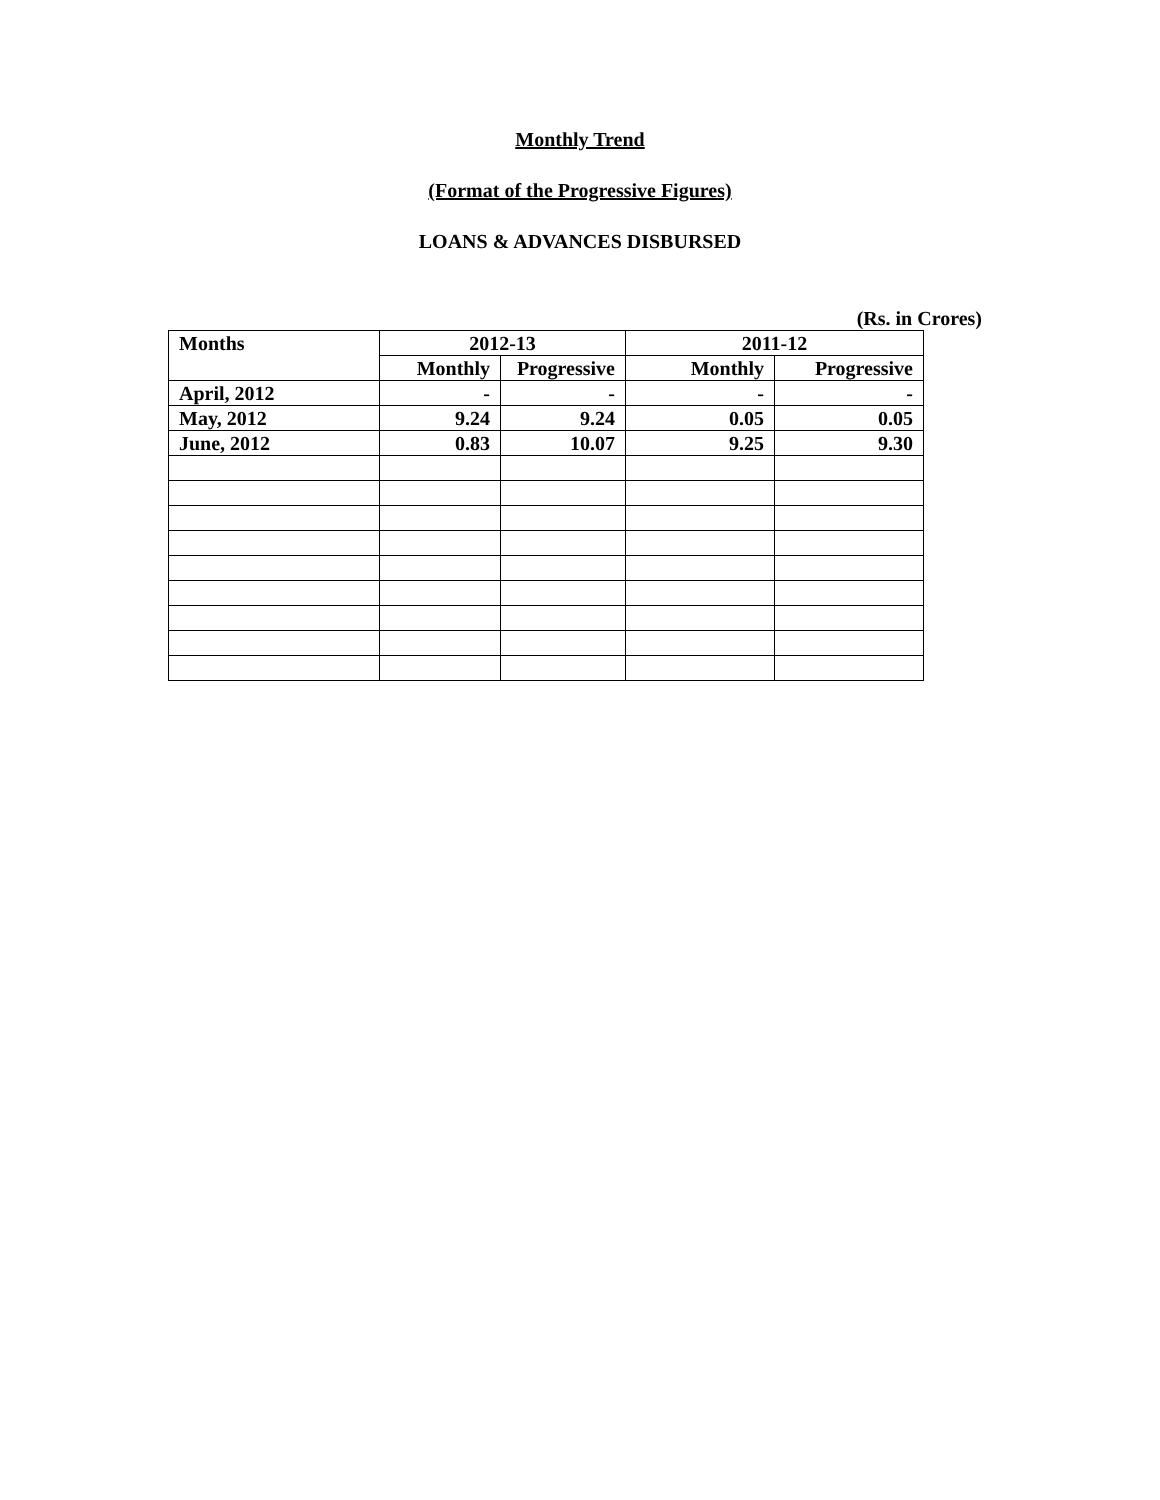Monthly Trend
(Format of the Progressive Figures)
LOANS & ADVANCES DISBURSED
(Rs. in Crores)
| Months | 2012-13 | | 2011-12 | |
| --- | --- | --- | --- | --- |
| | Monthly | Progressive | Monthly | Progressive |
| April, 2012 | - | - | - | - |
| May, 2012 | 9.24 | 9.24 | 0.05 | 0.05 |
| June, 2012 | 0.83 | 10.07 | 9.25 | 9.30 |